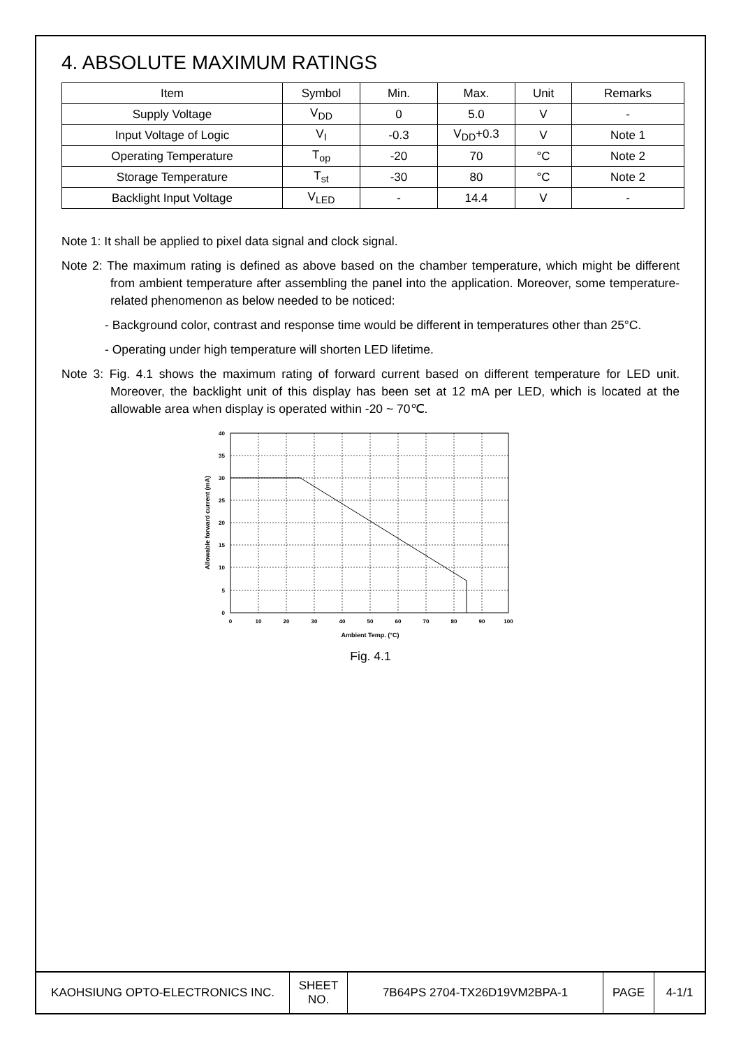4. ABSOLUTE MAXIMUM RATINGS
| Item | Symbol | Min. | Max. | Unit | Remarks |
| Supply Voltage | V<sub>DD</sub> | 0 | 5.0 | V | - |
| Input Voltage of Logic | V<sub>I</sub> | -0.3 | V<sub>DD</sub>+0.3 | V | Note 1 |
| Operating Temperature | T<sub>op</sub> | -20 | 70 | °C | Note 2 |
| Storage Temperature | T<sub>st</sub> | -30 | 80 | °C | Note 2 |
| Backlight Input Voltage | V<sub>LED</sub> | - | 14.4 | V | - |
Note 1: It shall be applied to pixel data signal and clock signal.
Note 2: The maximum rating is defined as above based on the chamber temperature, which might be different from ambient temperature after assembling the panel into the application. Moreover, some temperature-related phenomenon as below needed to be noticed:
- Background color, contrast and response time would be different in temperatures other than 25°C.
- Operating under high temperature will shorten LED lifetime.
Note 3: Fig. 4.1 shows the maximum rating of forward current based on different temperature for LED unit. Moreover, the backlight unit of this display has been set at 12 mA per LED, which is located at the allowable area when display is operated within -20 ~ 70℃.
40
35
30
25
20
15
10
5
0
0
10
20
30
40
50
60
70
80
90
100
Ambient Temp. (°C)
Allowable forward current (mA)
Fig. 4.1
| KAOHSIUNG OPTO-ELECTRONICS INC. | SHEET NO. | 7B64PS 2704-TX26D19VM2BPA-1 | PAGE | 4-1/1 |